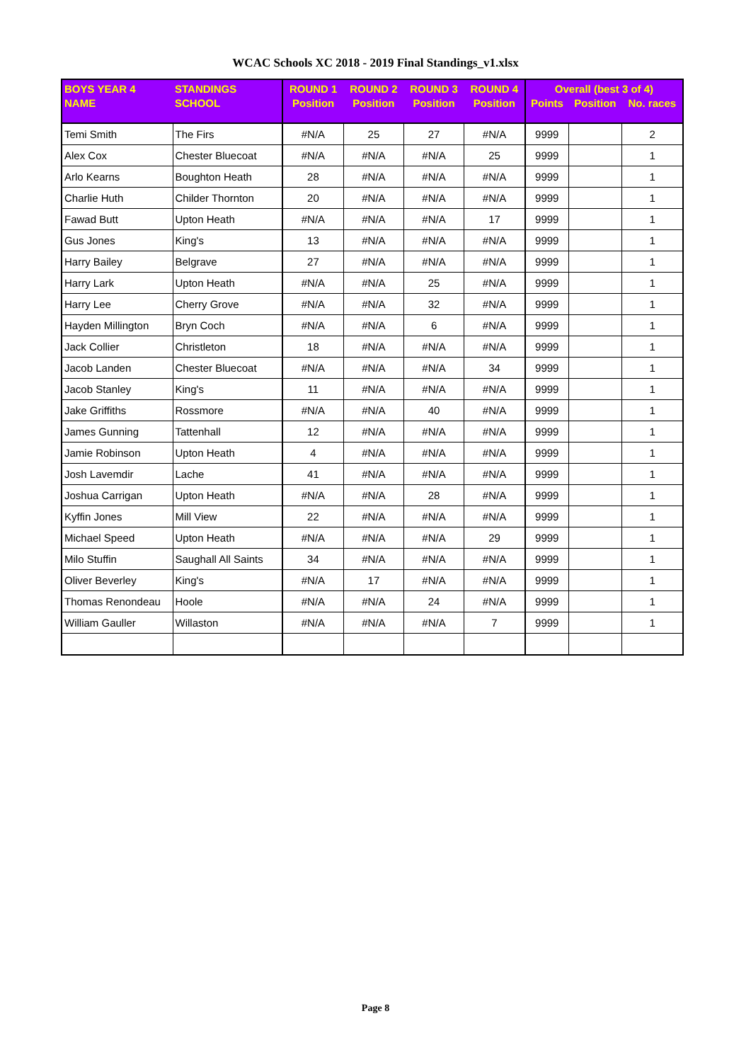WCAC Schools XC 2018 - 2019 Final Standings_v1.xlsx
| BOYS YEAR 4 | STANDINGS | ROUND 1 | ROUND 2 | ROUND 3 | ROUND 4 | Overall (best 3 of 4) | | |
| --- | --- | --- | --- | --- | --- | --- | --- | --- |
| NAME | SCHOOL | Position | Position | Position | Position | Points | Position | No. races |
| Temi Smith | The Firs | #N/A | 25 | 27 | #N/A | 9999 | | 2 |
| Alex Cox | Chester Bluecoat | #N/A | #N/A | #N/A | 25 | 9999 | | 1 |
| Arlo Kearns | Boughton Heath | 28 | #N/A | #N/A | #N/A | 9999 | | 1 |
| Charlie Huth | Childer Thornton | 20 | #N/A | #N/A | #N/A | 9999 | | 1 |
| Fawad Butt | Upton Heath | #N/A | #N/A | #N/A | 17 | 9999 | | 1 |
| Gus Jones | King's | 13 | #N/A | #N/A | #N/A | 9999 | | 1 |
| Harry Bailey | Belgrave | 27 | #N/A | #N/A | #N/A | 9999 | | 1 |
| Harry Lark | Upton Heath | #N/A | #N/A | 25 | #N/A | 9999 | | 1 |
| Harry Lee | Cherry Grove | #N/A | #N/A | 32 | #N/A | 9999 | | 1 |
| Hayden Millington | Bryn Coch | #N/A | #N/A | 6 | #N/A | 9999 | | 1 |
| Jack Collier | Christleton | 18 | #N/A | #N/A | #N/A | 9999 | | 1 |
| Jacob Landen | Chester Bluecoat | #N/A | #N/A | #N/A | 34 | 9999 | | 1 |
| Jacob Stanley | King's | 11 | #N/A | #N/A | #N/A | 9999 | | 1 |
| Jake Griffiths | Rossmore | #N/A | #N/A | 40 | #N/A | 9999 | | 1 |
| James Gunning | Tattenhall | 12 | #N/A | #N/A | #N/A | 9999 | | 1 |
| Jamie Robinson | Upton Heath | 4 | #N/A | #N/A | #N/A | 9999 | | 1 |
| Josh Lavemdir | Lache | 41 | #N/A | #N/A | #N/A | 9999 | | 1 |
| Joshua Carrigan | Upton Heath | #N/A | #N/A | 28 | #N/A | 9999 | | 1 |
| Kyffin Jones | Mill View | 22 | #N/A | #N/A | #N/A | 9999 | | 1 |
| Michael Speed | Upton Heath | #N/A | #N/A | #N/A | 29 | 9999 | | 1 |
| Milo Stuffin | Saughall All Saints | 34 | #N/A | #N/A | #N/A | 9999 | | 1 |
| Oliver Beverley | King's | #N/A | 17 | #N/A | #N/A | 9999 | | 1 |
| Thomas Renondeau | Hoole | #N/A | #N/A | 24 | #N/A | 9999 | | 1 |
| William Gauller | Willaston | #N/A | #N/A | #N/A | 7 | 9999 | | 1 |
Page 8